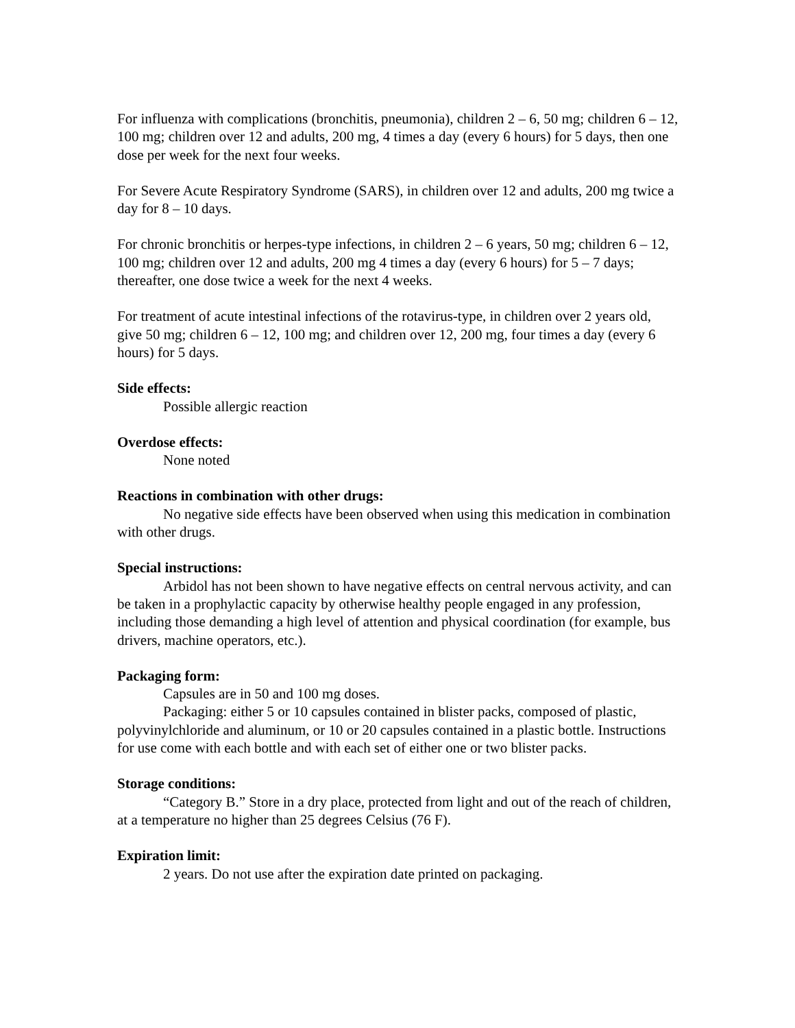For influenza with complications (bronchitis, pneumonia), children 2 – 6, 50 mg; children 6 – 12, 100 mg; children over 12 and adults, 200 mg, 4 times a day (every 6 hours) for 5 days, then one dose per week for the next four weeks.
For Severe Acute Respiratory Syndrome (SARS), in children over 12 and adults, 200 mg twice a day for 8 – 10 days.
For chronic bronchitis or herpes-type infections, in children 2 – 6 years, 50 mg; children 6 – 12, 100 mg; children over 12 and adults, 200 mg 4 times a day (every 6 hours) for 5 – 7 days; thereafter, one dose twice a week for the next 4 weeks.
For treatment of acute intestinal infections of the rotavirus-type, in children over 2 years old, give 50 mg; children 6 – 12, 100 mg; and children over 12, 200 mg, four times a day (every 6 hours) for 5 days.
Side effects:
Possible allergic reaction
Overdose effects:
None noted
Reactions in combination with other drugs:
No negative side effects have been observed when using this medication in combination with other drugs.
Special instructions:
Arbidol has not been shown to have negative effects on central nervous activity, and can be taken in a prophylactic capacity by otherwise healthy people engaged in any profession, including those demanding a high level of attention and physical coordination (for example, bus drivers, machine operators, etc.).
Packaging form:
Capsules are in 50 and 100 mg doses.
Packaging: either 5 or 10 capsules contained in blister packs, composed of plastic, polyvinylchloride and aluminum, or 10 or 20 capsules contained in a plastic bottle. Instructions for use come with each bottle and with each set of either one or two blister packs.
Storage conditions:
“Category B.” Store in a dry place, protected from light and out of the reach of children, at a temperature no higher than 25 degrees Celsius (76 F).
Expiration limit:
2 years. Do not use after the expiration date printed on packaging.